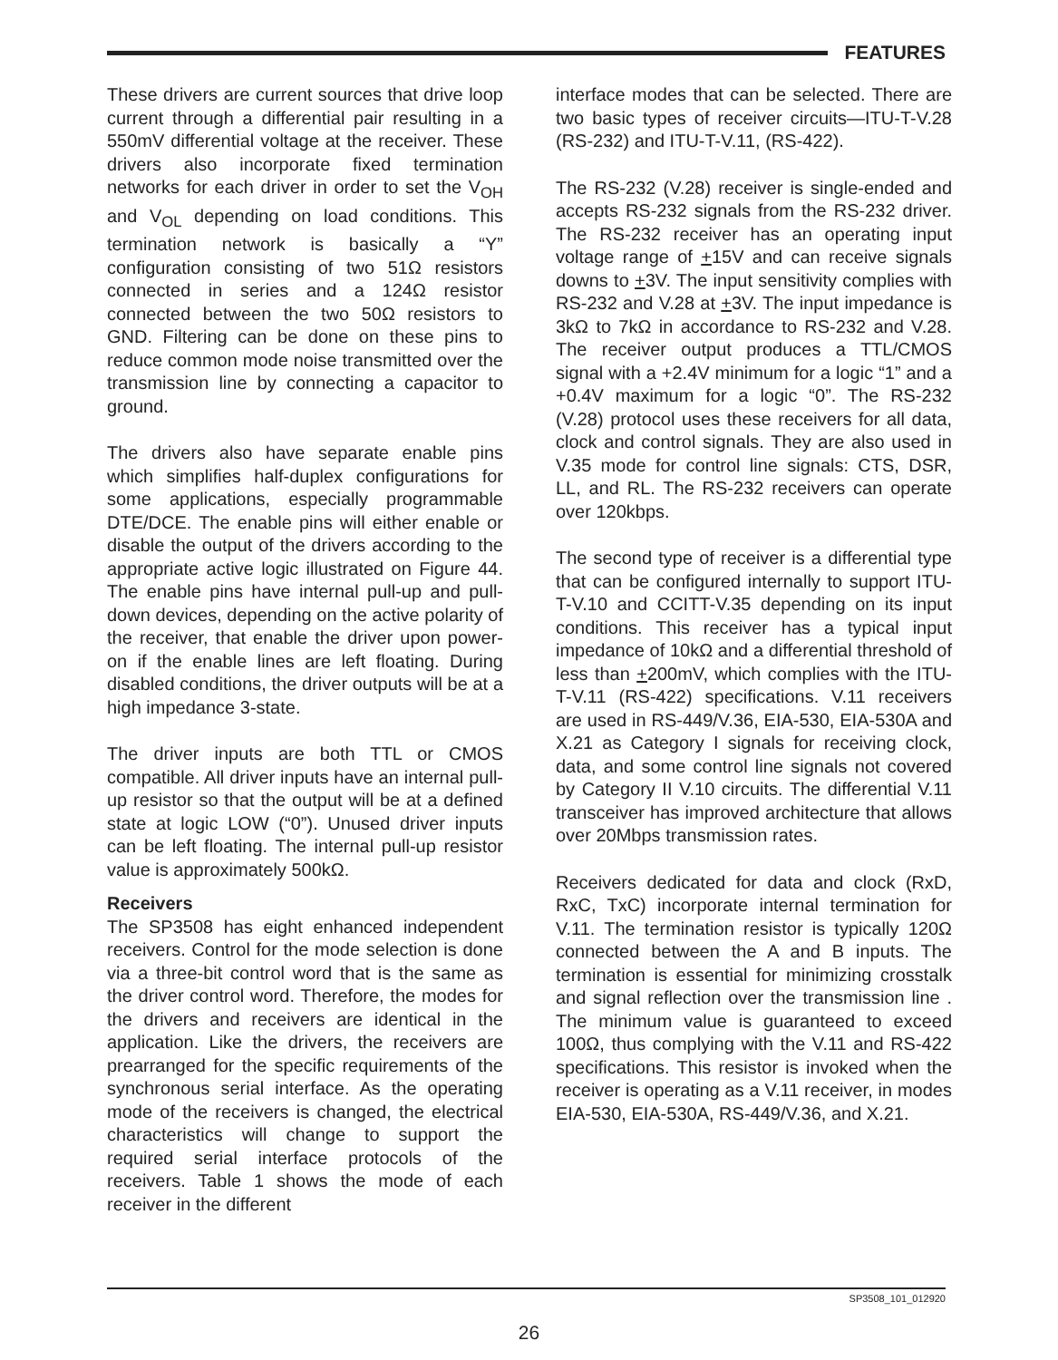FEATURES
These drivers are current sources that drive loop current through a differential pair resulting in a 550mV differential voltage at the receiver. These drivers also incorporate fixed termination networks for each driver in order to set the V<sub>OH</sub> and V<sub>OL</sub> depending on load conditions. This termination network is basically a “Y” configuration consisting of two 51Ω resistors connected in series and a 124Ω resistor connected between the two 50Ω resistors to GND. Filtering can be done on these pins to reduce common mode noise transmitted over the transmission line by connecting a capacitor to ground.
The drivers also have separate enable pins which simplifies half-duplex configurations for some applications, especially programmable DTE/DCE. The enable pins will either enable or disable the output of the drivers according to the appropriate active logic illustrated on Figure 44. The enable pins have internal pull-up and pull-down devices, depending on the active polarity of the receiver, that enable the driver upon power-on if the enable lines are left floating. During disabled conditions, the driver outputs will be at a high impedance 3-state.
The driver inputs are both TTL or CMOS compatible. All driver inputs have an internal pull-up resistor so that the output will be at a defined state at logic LOW (“0”). Unused driver inputs can be left floating. The internal pull-up resistor value is approximately 500kΩ.
Receivers
The SP3508 has eight enhanced independent receivers. Control for the mode selection is done via a three-bit control word that is the same as the driver control word. Therefore, the modes for the drivers and receivers are identical in the application. Like the drivers, the receivers are prearranged for the specific requirements of the synchronous serial interface. As the operating mode of the receivers is changed, the electrical characteristics will change to support the required serial interface protocols of the receivers. Table 1 shows the mode of each receiver in the different
interface modes that can be selected. There are two basic types of receiver circuits—ITU-T-V.28 (RS-232) and ITU-T-V.11, (RS-422).
The RS-232 (V.28) receiver is single-ended and accepts RS-232 signals from the RS-232 driver. The RS-232 receiver has an operating input voltage range of +15V and can receive signals downs to +3V. The input sensitivity complies with RS-232 and V.28 at +3V. The input impedance is 3kΩ to 7kΩ in accordance to RS-232 and V.28. The receiver output produces a TTL/CMOS signal with a +2.4V minimum for a logic “1” and a +0.4V maximum for a logic “0”. The RS-232 (V.28) protocol uses these receivers for all data, clock and control signals. They are also used in V.35 mode for control line signals: CTS, DSR, LL, and RL. The RS-232 receivers can operate over 120kbps.
The second type of receiver is a differential type that can be configured internally to support ITU-T-V.10 and CCITT-V.35 depending on its input conditions. This receiver has a typical input impedance of 10kΩ and a differential threshold of less than +200mV, which complies with the ITU-T-V.11 (RS-422) specifications. V.11 receivers are used in RS-449/V.36, EIA-530, EIA-530A and X.21 as Category I signals for receiving clock, data, and some control line signals not covered by Category II V.10 circuits. The differential V.11 transceiver has improved architecture that allows over 20Mbps transmission rates.
Receivers dedicated for data and clock (RxD, RxC, TxC) incorporate internal termination for V.11. The termination resistor is typically 120Ω connected between the A and B inputs. The termination is essential for minimizing crosstalk and signal reflection over the transmission line . The minimum value is guaranteed to exceed 100Ω, thus complying with the V.11 and RS-422 specifications. This resistor is invoked when the receiver is operating as a V.11 receiver, in modes EIA-530, EIA-530A, RS-449/V.36, and X.21.
SP3508_101_012920
26